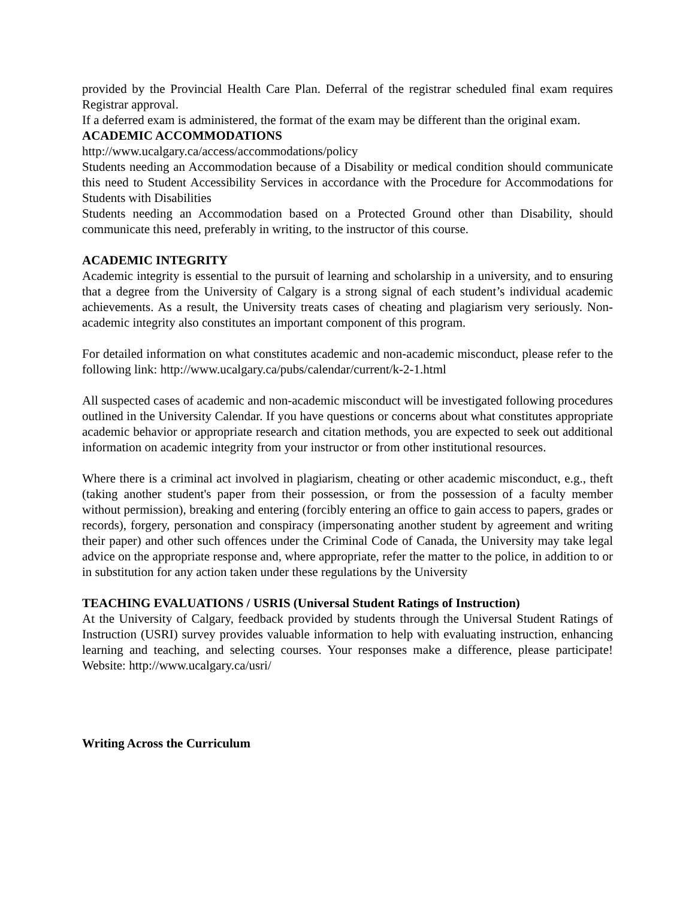provided by the Provincial Health Care Plan. Deferral of the registrar scheduled final exam requires Registrar approval.
If a deferred exam is administered, the format of the exam may be different than the original exam.
ACADEMIC ACCOMMODATIONS
http://www.ucalgary.ca/access/accommodations/policy
Students needing an Accommodation because of a Disability or medical condition should communicate this need to Student Accessibility Services in accordance with the Procedure for Accommodations for Students with Disabilities
Students needing an Accommodation based on a Protected Ground other than Disability, should communicate this need, preferably in writing, to the instructor of this course.
ACADEMIC INTEGRITY
Academic integrity is essential to the pursuit of learning and scholarship in a university, and to ensuring that a degree from the University of Calgary is a strong signal of each student’s individual academic achievements. As a result, the University treats cases of cheating and plagiarism very seriously. Non-academic integrity also constitutes an important component of this program.
For detailed information on what constitutes academic and non-academic misconduct, please refer to the following link: http://www.ucalgary.ca/pubs/calendar/current/k-2-1.html
All suspected cases of academic and non-academic misconduct will be investigated following procedures outlined in the University Calendar. If you have questions or concerns about what constitutes appropriate academic behavior or appropriate research and citation methods, you are expected to seek out additional information on academic integrity from your instructor or from other institutional resources.
Where there is a criminal act involved in plagiarism, cheating or other academic misconduct, e.g., theft (taking another student's paper from their possession, or from the possession of a faculty member without permission), breaking and entering (forcibly entering an office to gain access to papers, grades or records), forgery, personation and conspiracy (impersonating another student by agreement and writing their paper) and other such offences under the Criminal Code of Canada, the University may take legal advice on the appropriate response and, where appropriate, refer the matter to the police, in addition to or in substitution for any action taken under these regulations by the University
TEACHING EVALUATIONS / USRIS (Universal Student Ratings of Instruction)
At the University of Calgary, feedback provided by students through the Universal Student Ratings of Instruction (USRI) survey provides valuable information to help with evaluating instruction, enhancing learning and teaching, and selecting courses. Your responses make a difference, please participate! Website: http://www.ucalgary.ca/usri/
Writing Across the Curriculum